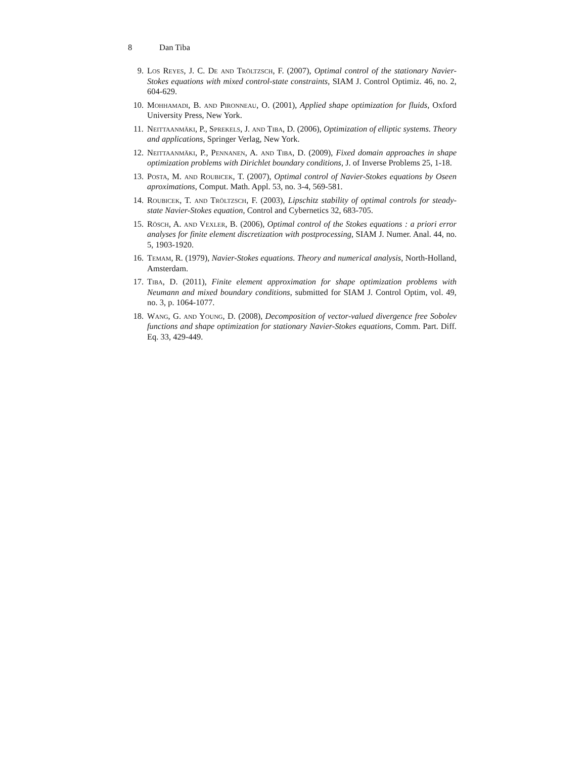8 Dan Tiba
9. Los Reyes, J. C. De and Tröltzsch, F. (2007), Optimal control of the stationary Navier-Stokes equations with mixed control-state constraints, SIAM J. Control Optimiz. 46, no. 2, 604-629.
10. Mohhamadi, B. and Pironneau, O. (2001), Applied shape optimization for fluids, Oxford University Press, New York.
11. Neittaanmäki, P., Sprekels, J. and Tiba, D. (2006), Optimization of elliptic systems. Theory and applications, Springer Verlag, New York.
12. Neittaanmäki, P., Pennanen, A. and Tiba, D. (2009), Fixed domain approaches in shape optimization problems with Dirichlet boundary conditions, J. of Inverse Problems 25, 1-18.
13. Posta, M. and Roubicek, T. (2007), Optimal control of Navier-Stokes equations by Oseen aproximations, Comput. Math. Appl. 53, no. 3-4, 569-581.
14. Roubicek, T. and Tröltzsch, F. (2003), Lipschitz stability of optimal controls for steady-state Navier-Stokes equation, Control and Cybernetics 32, 683-705.
15. Rösch, A. and Vexler, B. (2006), Optimal control of the Stokes equations : a priori error analyses for finite element discretization with postprocessing, SIAM J. Numer. Anal. 44, no. 5, 1903-1920.
16. Temam, R. (1979), Navier-Stokes equations. Theory and numerical analysis, North-Holland, Amsterdam.
17. Tiba, D. (2011), Finite element approximation for shape optimization problems with Neumann and mixed boundary conditions, submitted for SIAM J. Control Optim, vol. 49, no. 3, p. 1064-1077.
18. Wang, G. and Young, D. (2008), Decomposition of vector-valued divergence free Sobolev functions and shape optimization for stationary Navier-Stokes equations, Comm. Part. Diff. Eq. 33, 429-449.